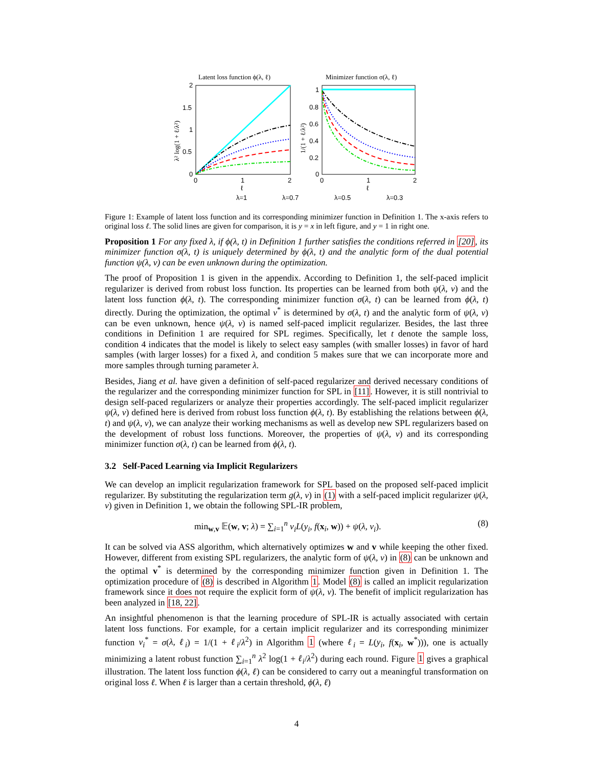Latent loss function ϕ(λ, ℓ)
Minimizer function σ(λ, ℓ)
2
1.5
1
0.5
0
0
1
2
ℓ
1
0.8
0.6
0.4
0.2
0
0
1
2
ℓ
λ² log(1 + ℓ/λ²)
1/(1 + ℓ/λ²)
λ=1
λ=0.7
λ=0.5
λ=0.3
Figure 1: Example of latent loss function and its corresponding minimizer function in Definition 1. The x-axis refers to original loss ℓ. The solid lines are given for comparison, it is y = x in left figure, and y = 1 in right one.
Proposition 1 For any fixed λ, if ϕ(λ, t) in Definition 1 further satisfies the conditions referred in [20], its minimizer function σ(λ, t) is uniquely determined by ϕ(λ, t) and the analytic form of the dual potential function ψ(λ, v) can be even unknown during the optimization.
The proof of Proposition 1 is given in the appendix. According to Definition 1, the self-paced implicit regularizer is derived from robust loss function. Its properties can be learned from both ψ(λ, v) and the latent loss function ϕ(λ, t). The corresponding minimizer function σ(λ, t) can be learned from ϕ(λ, t) directly. During the optimization, the optimal v<sup>*</sup> is determined by σ(λ, t) and the analytic form of ψ(λ, v) can be even unknown, hence ψ(λ, v) is named self-paced implicit regularizer. Besides, the last three conditions in Definition 1 are required for SPL regimes. Specifically, let t denote the sample loss, condition 4 indicates that the model is likely to select easy samples (with smaller losses) in favor of hard samples (with larger losses) for a fixed λ, and condition 5 makes sure that we can incorporate more and more samples through turning parameter λ.
Besides, Jiang et al. have given a definition of self-paced regularizer and derived necessary conditions of the regularizer and the corresponding minimizer function for SPL in [11]. However, it is still nontrivial to design self-paced regularizers or analyze their properties accordingly. The self-paced implicit regularizer ψ(λ, v) defined here is derived from robust loss function ϕ(λ, t). By establishing the relations between ϕ(λ, t) and ψ(λ, v), we can analyze their working mechanisms as well as develop new SPL regularizers based on the development of robust loss functions. Moreover, the properties of ψ(λ, v) and its corresponding minimizer function σ(λ, t) can be learned from ϕ(λ, t).
3.2 Self-Paced Learning via Implicit Regularizers
We can develop an implicit regularization framework for SPL based on the proposed self-paced implicit regularizer. By substituting the regularization term g(λ, v) in (1) with a self-paced implicit regularizer ψ(λ, v) given in Definition 1, we obtain the following SPL-IR problem,
min<sub>w,v</sub> 𝔼(w, v; λ) = ∑<sub>i=1</sub><sup>n</sup> v<sub>i</sub>L(y<sub>i</sub>, f(x<sub>i</sub>, w)) + ψ(λ, v<sub>i</sub>). (8)
It can be solved via ASS algorithm, which alternatively optimizes w and v while keeping the other fixed. However, different from existing SPL regularizers, the analytic form of ψ(λ, v) in (8) can be unknown and the optimal v<sup>*</sup> is determined by the corresponding minimizer function given in Definition 1. The optimization procedure of (8) is described in Algorithm 1. Model (8) is called an implicit regularization framework since it does not require the explicit form of ψ(λ, v). The benefit of implicit regularization has been analyzed in [18, 22].
An insightful phenomenon is that the learning procedure of SPL-IR is actually associated with certain latent loss functions. For example, for a certain implicit regularizer and its corresponding minimizer function v<sub>i</sub><sup>*</sup> = σ(λ, ℓ<sub>i</sub>) = 1/(1 + ℓ<sub>i</sub>/λ<sup>2</sup>) in Algorithm 1 (where ℓ<sub>i</sub> = L(y<sub>i</sub>, f(x<sub>i</sub>, w<sup>*</sup>))), one is actually minimizing a latent robust function ∑<sub>i=1</sub><sup>n</sup> λ<sup>2</sup> log(1 + ℓ<sub>i</sub>/λ<sup>2</sup>) during each round. Figure 1 gives a graphical illustration. The latent loss function ϕ(λ, ℓ) can be considered to carry out a meaningful transformation on original loss ℓ. When ℓ is larger than a certain threshold, ϕ(λ, ℓ)
4